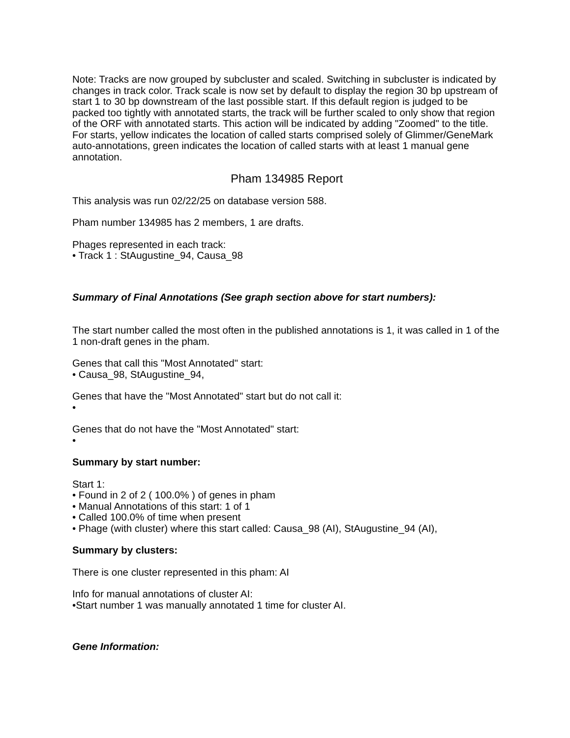Note: Tracks are now grouped by subcluster and scaled. Switching in subcluster is indicated by changes in track color. Track scale is now set by default to display the region 30 bp upstream of start 1 to 30 bp downstream of the last possible start. If this default region is judged to be packed too tightly with annotated starts, the track will be further scaled to only show that region of the ORF with annotated starts. This action will be indicated by adding "Zoomed" to the title. For starts, yellow indicates the location of called starts comprised solely of Glimmer/GeneMark auto-annotations, green indicates the location of called starts with at least 1 manual gene annotation.
Pham 134985 Report
This analysis was run 02/22/25 on database version 588.
Pham number 134985 has 2 members, 1 are drafts.
Phages represented in each track:
• Track 1 : StAugustine_94, Causa_98
Summary of Final Annotations (See graph section above for start numbers):
The start number called the most often in the published annotations is 1, it was called in 1 of the 1 non-draft genes in the pham.
Genes that call this "Most Annotated" start:
• Causa_98, StAugustine_94,
Genes that have the "Most Annotated" start but do not call it:
•
Genes that do not have the "Most Annotated" start:
•
Summary by start number:
Start 1:
• Found in 2 of 2 ( 100.0% ) of genes in pham
• Manual Annotations of this start: 1 of 1
• Called 100.0% of time when present
• Phage (with cluster) where this start called: Causa_98 (AI), StAugustine_94 (AI),
Summary by clusters:
There is one cluster represented in this pham: AI
Info for manual annotations of cluster AI:
•Start number 1 was manually annotated 1 time for cluster AI.
Gene Information: